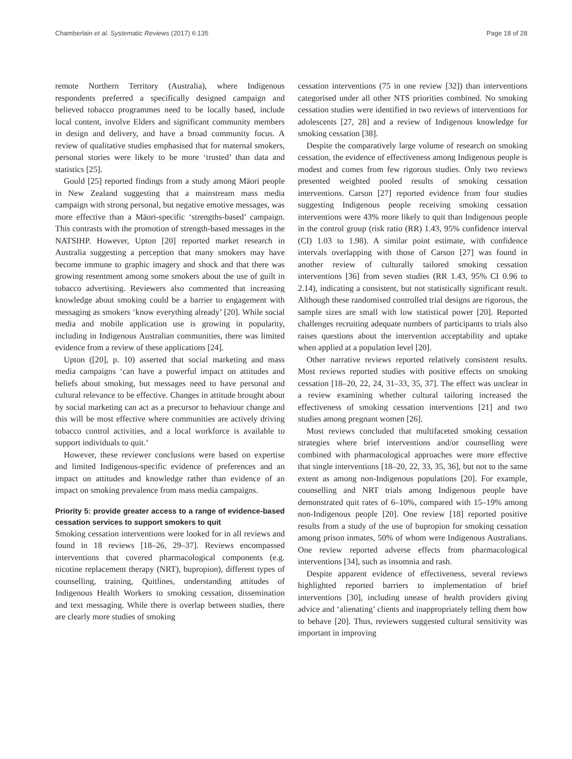Chamberlain et al. Systematic Reviews (2017) 6:135 Page 18 of 28
remote Northern Territory (Australia), where Indigenous respondents preferred a specifically designed campaign and believed tobacco programmes need to be locally based, include local content, involve Elders and significant community members in design and delivery, and have a broad community focus. A review of qualitative studies emphasised that for maternal smokers, personal stories were likely to be more ‘trusted’ than data and statistics [25].
Gould [25] reported findings from a study among Māori people in New Zealand suggesting that a mainstream mass media campaign with strong personal, but negative emotive messages, was more effective than a Māori-specific ‘strengths-based’ campaign. This contrasts with the promotion of strength-based messages in the NATSIHP. However, Upton [20] reported market research in Australia suggesting a perception that many smokers may have become immune to graphic imagery and shock and that there was growing resentment among some smokers about the use of guilt in tobacco advertising. Reviewers also commented that increasing knowledge about smoking could be a barrier to engagement with messaging as smokers ‘know everything already’ [20]. While social media and mobile application use is growing in popularity, including in Indigenous Australian communities, there was limited evidence from a review of these applications [24].
Upton ([20], p. 10) asserted that social marketing and mass media campaigns ‘can have a powerful impact on attitudes and beliefs about smoking, but messages need to have personal and cultural relevance to be effective. Changes in attitude brought about by social marketing can act as a precursor to behaviour change and this will be most effective where communities are actively driving tobacco control activities, and a local workforce is available to support individuals to quit.’
However, these reviewer conclusions were based on expertise and limited Indigenous-specific evidence of preferences and an impact on attitudes and knowledge rather than evidence of an impact on smoking prevalence from mass media campaigns.
Priority 5: provide greater access to a range of evidence-based cessation services to support smokers to quit
Smoking cessation interventions were looked for in all reviews and found in 18 reviews [18–26, 29–37]. Reviews encompassed interventions that covered pharmacological components (e.g. nicotine replacement therapy (NRT), bupropion), different types of counselling, training, Quitlines, understanding attitudes of Indigenous Health Workers to smoking cessation, dissemination and text messaging. While there is overlap between studies, there are clearly more studies of smoking
cessation interventions (75 in one review [32]) than interventions categorised under all other NTS priorities combined. No smoking cessation studies were identified in two reviews of interventions for adolescents [27, 28] and a review of Indigenous knowledge for smoking cessation [38].
Despite the comparatively large volume of research on smoking cessation, the evidence of effectiveness among Indigenous people is modest and comes from few rigorous studies. Only two reviews presented weighted pooled results of smoking cessation interventions. Carson [27] reported evidence from four studies suggesting Indigenous people receiving smoking cessation interventions were 43% more likely to quit than Indigenous people in the control group (risk ratio (RR) 1.43, 95% confidence interval (CI) 1.03 to 1.98). A similar point estimate, with confidence intervals overlapping with those of Carson [27] was found in another review of culturally tailored smoking cessation interventions [36] from seven studies (RR 1.43, 95% CI 0.96 to 2.14), indicating a consistent, but not statistically significant result. Although these randomised controlled trial designs are rigorous, the sample sizes are small with low statistical power [20]. Reported challenges recruiting adequate numbers of participants to trials also raises questions about the intervention acceptability and uptake when applied at a population level [20].
Other narrative reviews reported relatively consistent results. Most reviews reported studies with positive effects on smoking cessation [18–20, 22, 24, 31–33, 35, 37]. The effect was unclear in a review examining whether cultural tailoring increased the effectiveness of smoking cessation interventions [21] and two studies among pregnant women [26].
Most reviews concluded that multifaceted smoking cessation strategies where brief interventions and/or counselling were combined with pharmacological approaches were more effective that single interventions [18–20, 22, 33, 35, 36], but not to the same extent as among non-Indigenous populations [20]. For example, counselling and NRT trials among Indigenous people have demonstrated quit rates of 6–10%, compared with 15–19% among non-Indigenous people [20]. One review [18] reported positive results from a study of the use of bupropion for smoking cessation among prison inmates, 50% of whom were Indigenous Australians. One review reported adverse effects from pharmacological interventions [34], such as insomnia and rash.
Despite apparent evidence of effectiveness, several reviews highlighted reported barriers to implementation of brief interventions [30], including unease of health providers giving advice and ‘alienating’ clients and inappropriately telling them how to behave [20]. Thus, reviewers suggested cultural sensitivity was important in improving